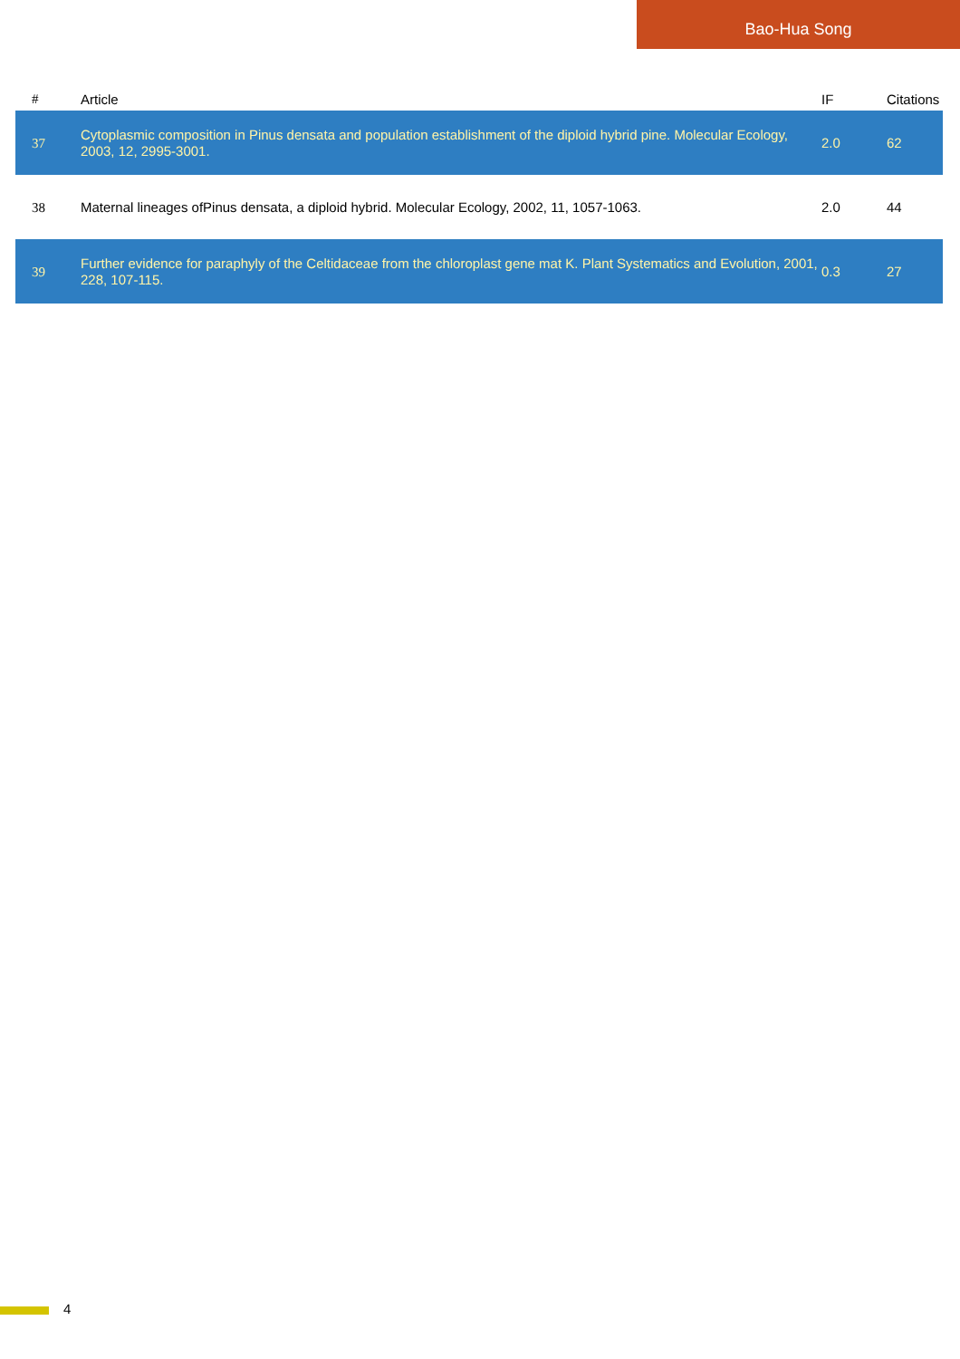Bao-Hua Song
| # | Article | IF | Citations |
| --- | --- | --- | --- |
| 37 | Cytoplasmic composition in Pinus densata and population establishment of the diploid hybrid pine. Molecular Ecology, 2003, 12, 2995-3001. | 2.0 | 62 |
| 38 | Maternal lineages ofPinus densata, a diploid hybrid. Molecular Ecology, 2002, 11, 1057-1063. | 2.0 | 44 |
| 39 | Further evidence for paraphyly of the Celtidaceae from the chloroplast gene mat K. Plant Systematics and Evolution, 2001, 228, 107-115. | 0.3 | 27 |
4